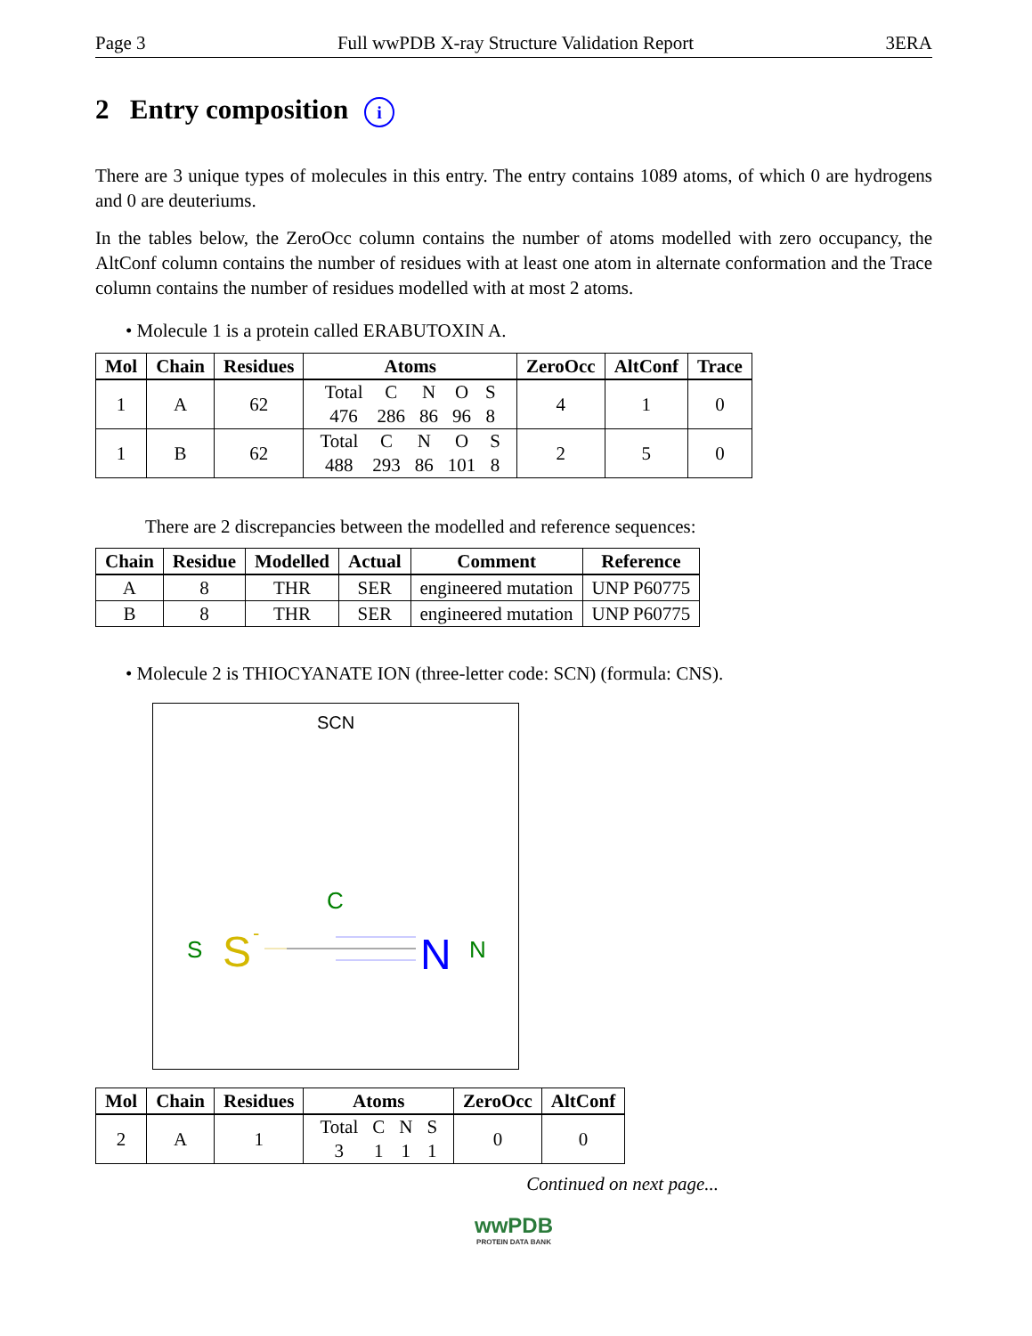Page 3 Full wwPDB X-ray Structure Validation Report 3ERA
2 Entry composition i
There are 3 unique types of molecules in this entry. The entry contains 1089 atoms, of which 0 are hydrogens and 0 are deuteriums.
In the tables below, the ZeroOcc column contains the number of atoms modelled with zero occupancy, the AltConf column contains the number of residues with at least one atom in alternate conformation and the Trace column contains the number of residues modelled with at most 2 atoms.
• Molecule 1 is a protein called ERABUTOXIN A.
| Mol | Chain | Residues | Atoms | ZeroOcc | AltConf | Trace |
| --- | --- | --- | --- | --- | --- | --- |
| 1 | A | 62 | / Total / C / N / O / S / / 476 / 286 / 86 / 96 / 8 / | 4 | 1 | 0 |
| 1 | B | 62 | / Total / C / N / O / S / / 488 / 293 / 86 / 101 / 8 / | 2 | 5 | 0 |
There are 2 discrepancies between the modelled and reference sequences:
| Chain | Residue | Modelled | Actual | Comment | Reference |
| --- | --- | --- | --- | --- | --- |
| A | 8 | THR | SER | engineered mutation | UNP P60775 |
| B | 8 | THR | SER | engineered mutation | UNP P60775 |
• Molecule 2 is THIOCYANATE ION (three-letter code: SCN) (formula: CNS).
SCN
S
S
-
C
N
N
| Mol | Chain | Residues | Atoms | ZeroOcc | AltConf |
| --- | --- | --- | --- | --- | --- |
| 2 | A | 1 | / Total / C / N / S / / 3 / 1 / 1 / 1 / | 0 | 0 |
Continued on next page...
wwPDB
PROTEIN DATA BANK